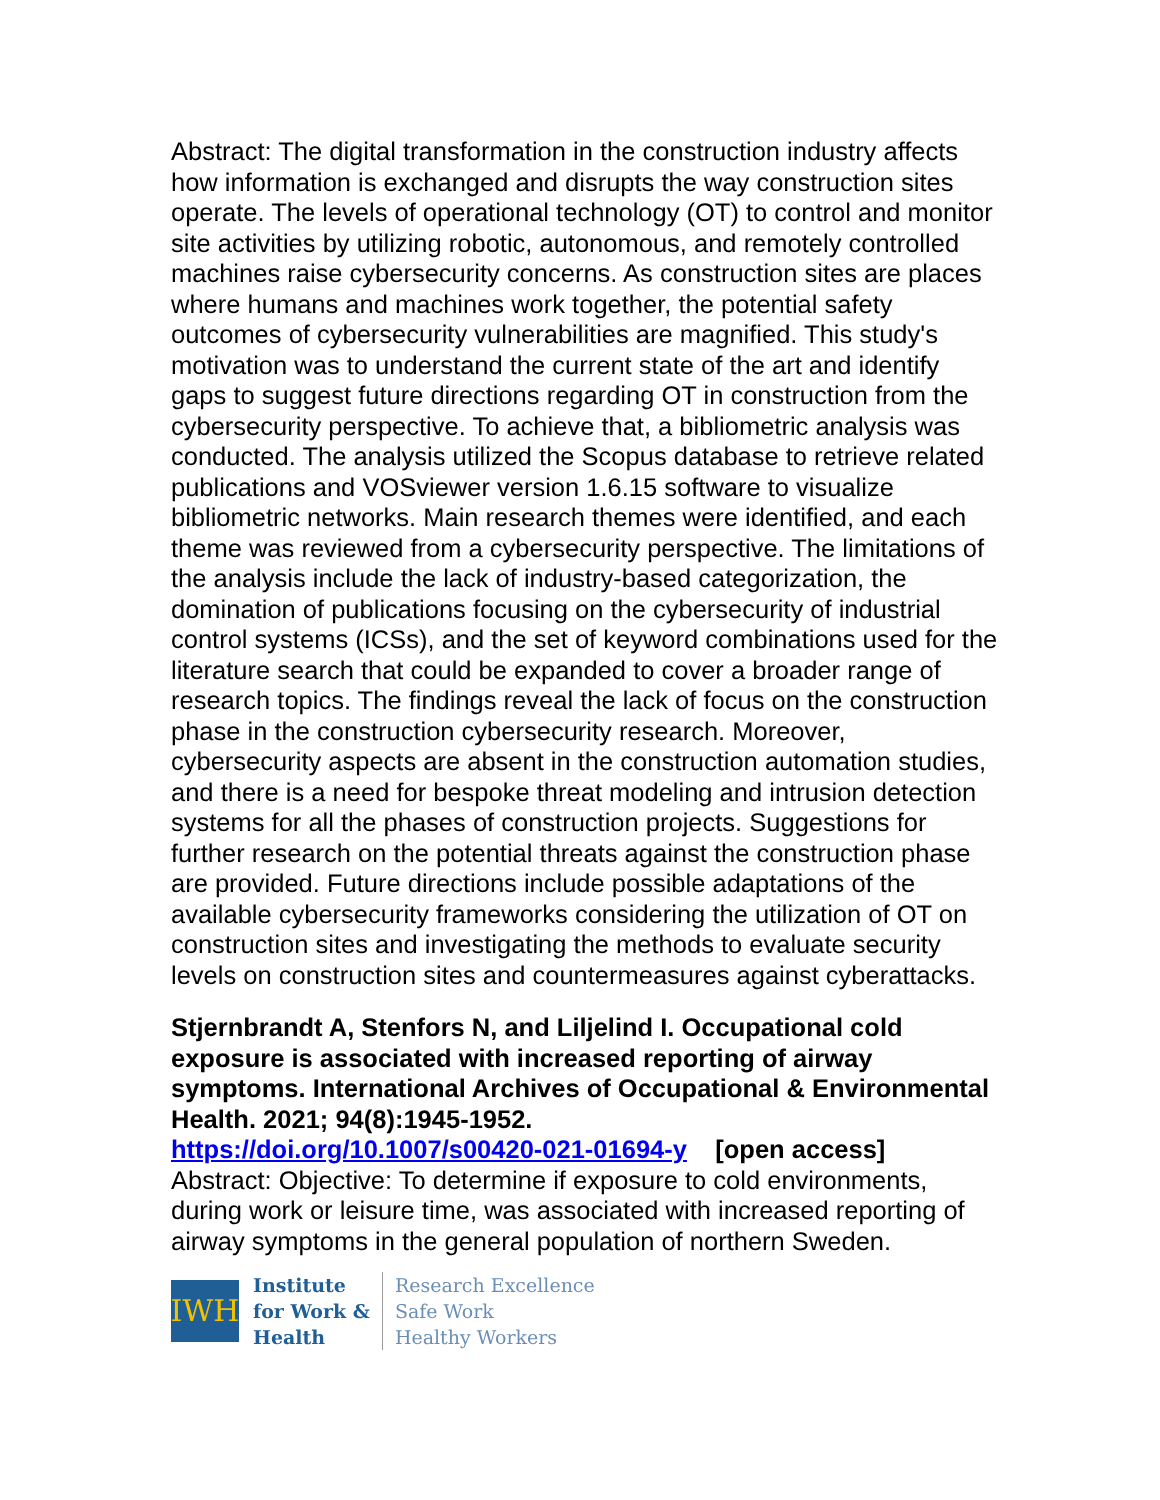Abstract: The digital transformation in the construction industry affects how information is exchanged and disrupts the way construction sites operate. The levels of operational technology (OT) to control and monitor site activities by utilizing robotic, autonomous, and remotely controlled machines raise cybersecurity concerns. As construction sites are places where humans and machines work together, the potential safety outcomes of cybersecurity vulnerabilities are magnified. This study's motivation was to understand the current state of the art and identify gaps to suggest future directions regarding OT in construction from the cybersecurity perspective. To achieve that, a bibliometric analysis was conducted. The analysis utilized the Scopus database to retrieve related publications and VOSviewer version 1.6.15 software to visualize bibliometric networks. Main research themes were identified, and each theme was reviewed from a cybersecurity perspective. The limitations of the analysis include the lack of industry-based categorization, the domination of publications focusing on the cybersecurity of industrial control systems (ICSs), and the set of keyword combinations used for the literature search that could be expanded to cover a broader range of research topics. The findings reveal the lack of focus on the construction phase in the construction cybersecurity research. Moreover, cybersecurity aspects are absent in the construction automation studies, and there is a need for bespoke threat modeling and intrusion detection systems for all the phases of construction projects. Suggestions for further research on the potential threats against the construction phase are provided. Future directions include possible adaptations of the available cybersecurity frameworks considering the utilization of OT on construction sites and investigating the methods to evaluate security levels on construction sites and countermeasures against cyberattacks.
Stjernbrandt A, Stenfors N, and Liljelind I. Occupational cold exposure is associated with increased reporting of airway symptoms. International Archives of Occupational & Environmental Health. 2021; 94(8):1945-1952.
https://doi.org/10.1007/s00420-021-01694-y [open access]
Abstract: Objective: To determine if exposure to cold environments, during work or leisure time, was associated with increased reporting of airway symptoms in the general population of northern Sweden.
IWH
Institute
for Work &
Health
Research Excellence
Safe Work
Healthy Workers